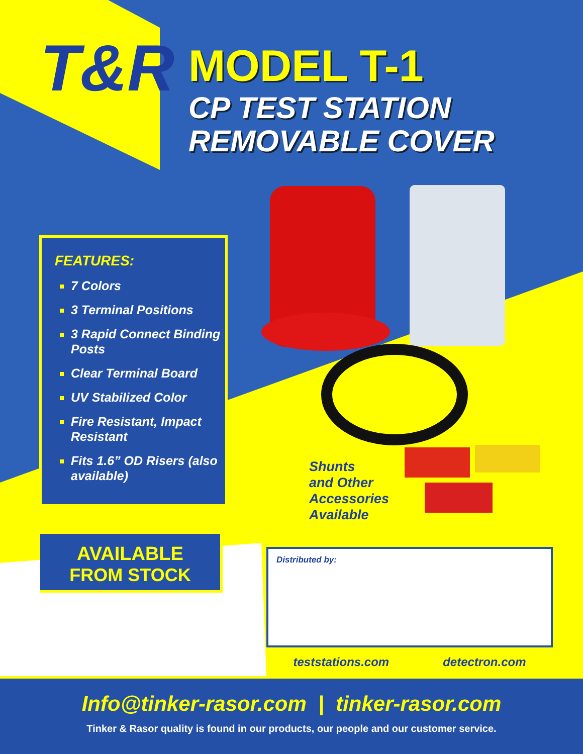T&R
MODEL T-1
CP TEST STATION
REMOVABLE COVER
FEATURES:
7 Colors
3 Terminal Positions
3 Rapid Connect Binding Posts
Clear Terminal Board
UV Stabilized Color
Fire Resistant, Impact Resistant
Fits 1.6” OD Risers (also available)
AVAILABLE
FROM STOCK
Shunts
and Other
Accessories
Available
Distributed by:
teststations.com detectron.com
Info@tinker-rasor.com | tinker-rasor.com
Tinker & Rasor quality is found in our products, our people and our customer service.